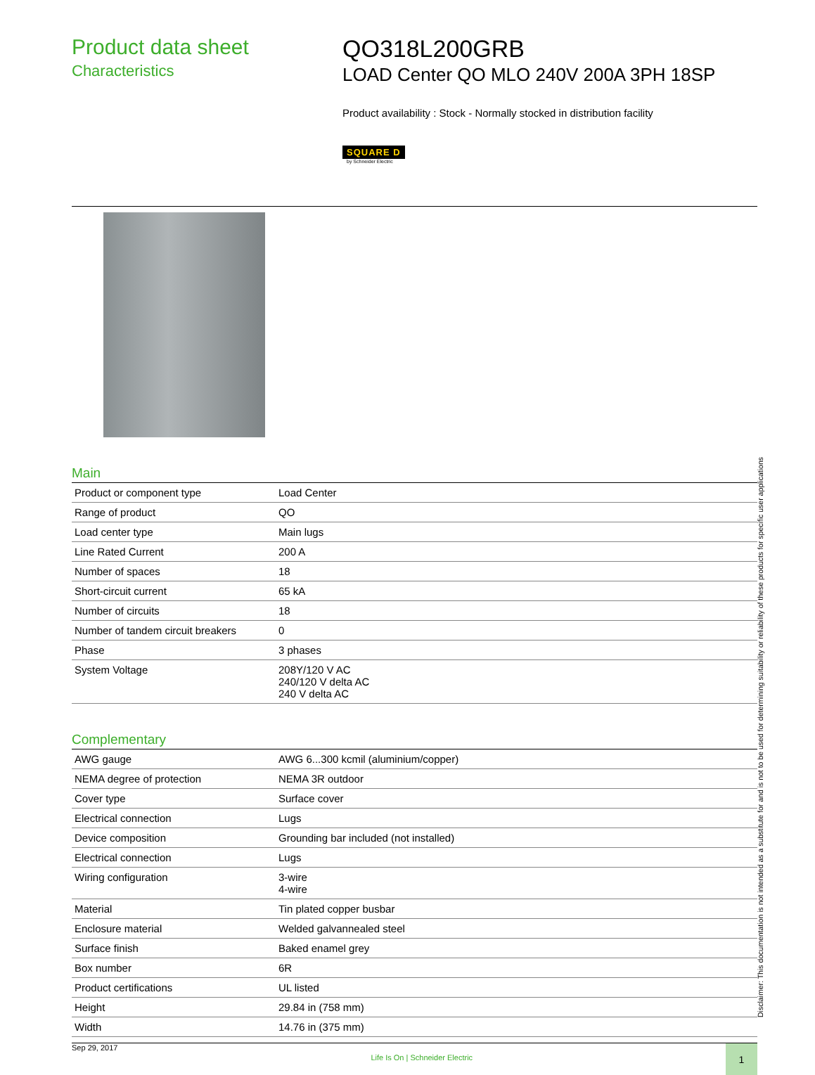Product data sheet
Characteristics
QO318L200GRB
LOAD Center QO MLO 240V 200A 3PH 18SP
Product availability : Stock - Normally stocked in distribution facility
SQUARE D
by Schneider Electric
Main
| Product or component type | Load Center |
| Range of product | QO |
| Load center type | Main lugs |
| Line Rated Current | 200 A |
| Number of spaces | 18 |
| Short-circuit current | 65 kA |
| Number of circuits | 18 |
| Number of tandem circuit breakers | 0 |
| Phase | 3 phases |
| System Voltage | 208Y/120 V AC 240/120 V delta AC 240 V delta AC |
Complementary
| AWG gauge | AWG 6...300 kcmil (aluminium/copper) |
| NEMA degree of protection | NEMA 3R outdoor |
| Cover type | Surface cover |
| Electrical connection | Lugs |
| Device composition | Grounding bar included (not installed) |
| Electrical connection | Lugs |
| Wiring configuration | 3-wire 4-wire |
| Material | Tin plated copper busbar |
| Enclosure material | Welded galvannealed steel |
| Surface finish | Baked enamel grey |
| Box number | 6R |
| Product certifications | UL listed |
| Height | 29.84 in (758 mm) |
| Width | 14.76 in (375 mm) |
Sep 29, 2017 Life Is On | Schneider Electric 1
Disclaimer: This documentation is not intended as a substitute for and is not to be used for determining suitability or reliability of these products for specific user applications